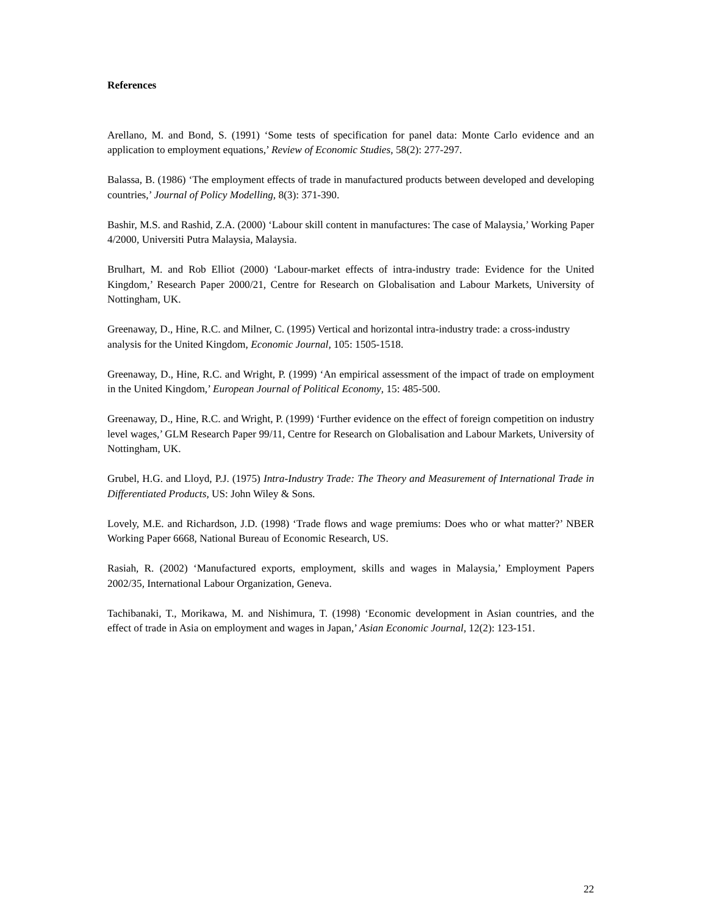References
Arellano, M. and Bond, S. (1991) ‘Some tests of specification for panel data: Monte Carlo evidence and an application to employment equations,’ Review of Economic Studies, 58(2): 277-297.
Balassa, B. (1986) ‘The employment effects of trade in manufactured products between developed and developing countries,’ Journal of Policy Modelling, 8(3): 371-390.
Bashir, M.S. and Rashid, Z.A. (2000) ‘Labour skill content in manufactures: The case of Malaysia,’ Working Paper 4/2000, Universiti Putra Malaysia, Malaysia.
Brulhart, M. and Rob Elliot (2000) ‘Labour-market effects of intra-industry trade: Evidence for the United Kingdom,’ Research Paper 2000/21, Centre for Research on Globalisation and Labour Markets, University of Nottingham, UK.
Greenaway, D., Hine, R.C. and Milner, C. (1995) Vertical and horizontal intra-industry trade: a cross-industry analysis for the United Kingdom, Economic Journal, 105: 1505-1518.
Greenaway, D., Hine, R.C. and Wright, P. (1999) ‘An empirical assessment of the impact of trade on employment in the United Kingdom,’ European Journal of Political Economy, 15: 485-500.
Greenaway, D., Hine, R.C. and Wright, P. (1999) ‘Further evidence on the effect of foreign competition on industry level wages,’ GLM Research Paper 99/11, Centre for Research on Globalisation and Labour Markets, University of Nottingham, UK.
Grubel, H.G. and Lloyd, P.J. (1975) Intra-Industry Trade: The Theory and Measurement of International Trade in Differentiated Products, US: John Wiley & Sons.
Lovely, M.E. and Richardson, J.D. (1998) ‘Trade flows and wage premiums: Does who or what matter?’ NBER Working Paper 6668, National Bureau of Economic Research, US.
Rasiah, R. (2002) ‘Manufactured exports, employment, skills and wages in Malaysia,’ Employment Papers 2002/35, International Labour Organization, Geneva.
Tachibanaki, T., Morikawa, M. and Nishimura, T. (1998) ‘Economic development in Asian countries, and the effect of trade in Asia on employment and wages in Japan,’ Asian Economic Journal, 12(2): 123-151.
22